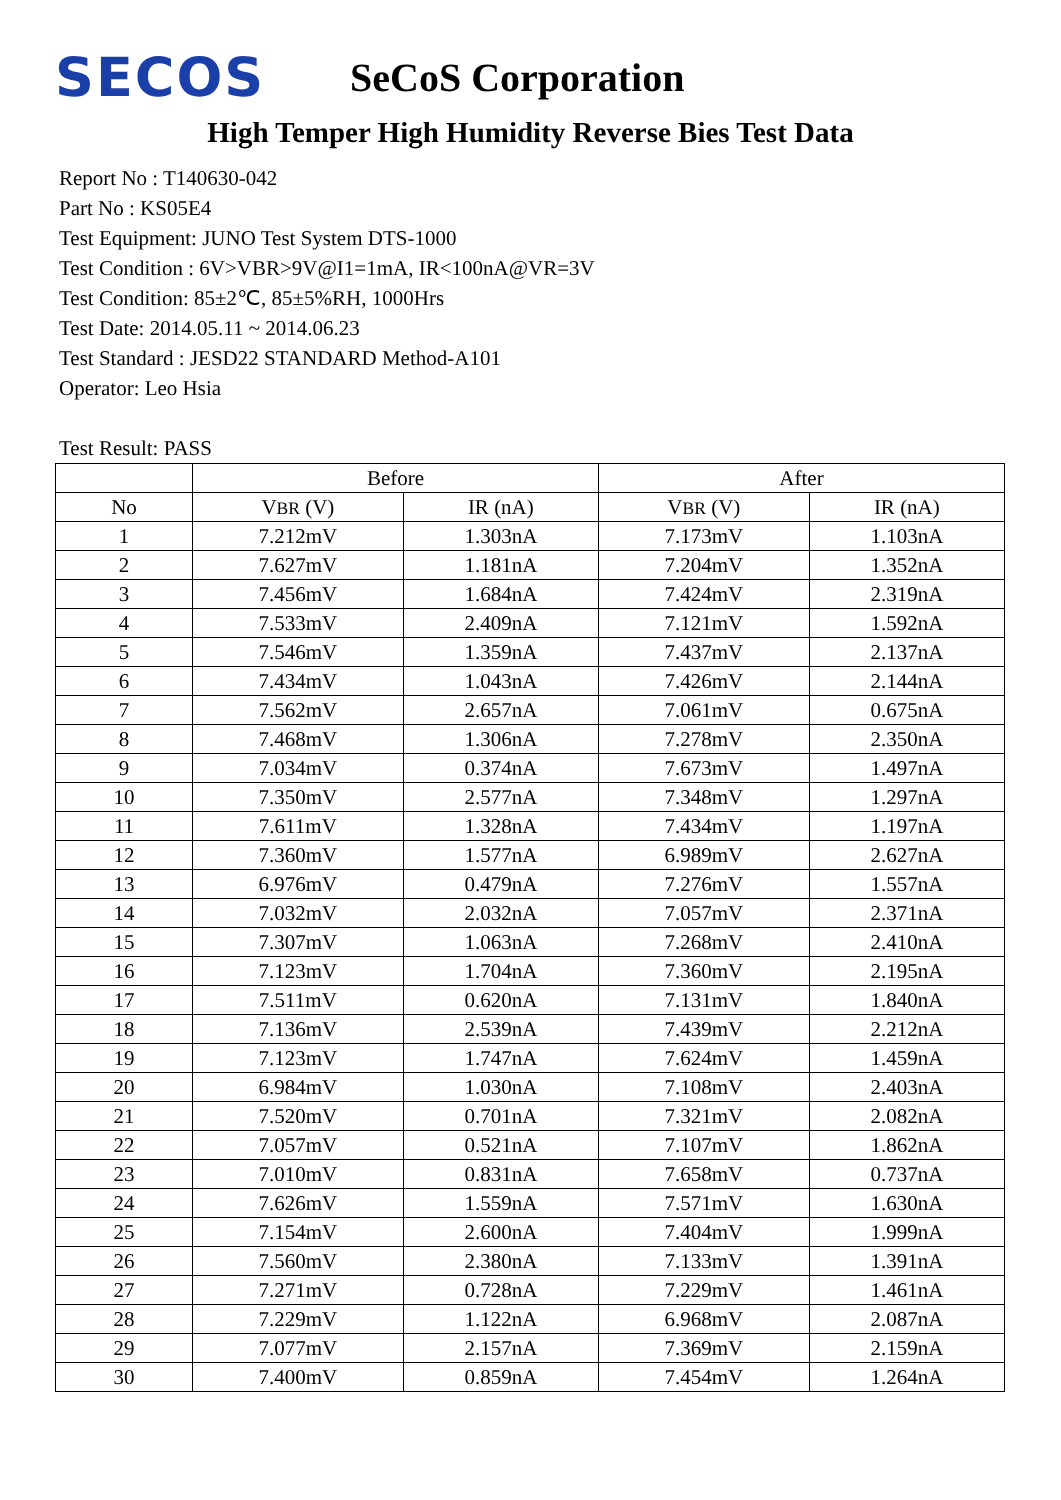SECOS
SeCoS Corporation
High Temper High Humidity Reverse Bies Test Data
Report No : T140630-042
Part No : KS05E4
Test Equipment: JUNO Test System DTS-1000
Test Condition : 6V>VBR>9V@I1=1mA, IR<100nA@VR=3V
Test Condition: 85±2℃, 85±5%RH, 1000Hrs
Test Date: 2014.05.11 ~ 2014.06.23
Test Standard : JESD22 STANDARD Method-A101
Operator: Leo Hsia
Test Result: PASS
| | Before | | After | |
| --- | --- | --- | --- | --- |
| No | V BR (V) | IR (nA) | V BR (V) | IR (nA) |
| 1 | 7.212mV | 1.303nA | 7.173mV | 1.103nA |
| 2 | 7.627mV | 1.181nA | 7.204mV | 1.352nA |
| 3 | 7.456mV | 1.684nA | 7.424mV | 2.319nA |
| 4 | 7.533mV | 2.409nA | 7.121mV | 1.592nA |
| 5 | 7.546mV | 1.359nA | 7.437mV | 2.137nA |
| 6 | 7.434mV | 1.043nA | 7.426mV | 2.144nA |
| 7 | 7.562mV | 2.657nA | 7.061mV | 0.675nA |
| 8 | 7.468mV | 1.306nA | 7.278mV | 2.350nA |
| 9 | 7.034mV | 0.374nA | 7.673mV | 1.497nA |
| 10 | 7.350mV | 2.577nA | 7.348mV | 1.297nA |
| 11 | 7.611mV | 1.328nA | 7.434mV | 1.197nA |
| 12 | 7.360mV | 1.577nA | 6.989mV | 2.627nA |
| 13 | 6.976mV | 0.479nA | 7.276mV | 1.557nA |
| 14 | 7.032mV | 2.032nA | 7.057mV | 2.371nA |
| 15 | 7.307mV | 1.063nA | 7.268mV | 2.410nA |
| 16 | 7.123mV | 1.704nA | 7.360mV | 2.195nA |
| 17 | 7.511mV | 0.620nA | 7.131mV | 1.840nA |
| 18 | 7.136mV | 2.539nA | 7.439mV | 2.212nA |
| 19 | 7.123mV | 1.747nA | 7.624mV | 1.459nA |
| 20 | 6.984mV | 1.030nA | 7.108mV | 2.403nA |
| 21 | 7.520mV | 0.701nA | 7.321mV | 2.082nA |
| 22 | 7.057mV | 0.521nA | 7.107mV | 1.862nA |
| 23 | 7.010mV | 0.831nA | 7.658mV | 0.737nA |
| 24 | 7.626mV | 1.559nA | 7.571mV | 1.630nA |
| 25 | 7.154mV | 2.600nA | 7.404mV | 1.999nA |
| 26 | 7.560mV | 2.380nA | 7.133mV | 1.391nA |
| 27 | 7.271mV | 0.728nA | 7.229mV | 1.461nA |
| 28 | 7.229mV | 1.122nA | 6.968mV | 2.087nA |
| 29 | 7.077mV | 2.157nA | 7.369mV | 2.159nA |
| 30 | 7.400mV | 0.859nA | 7.454mV | 1.264nA |